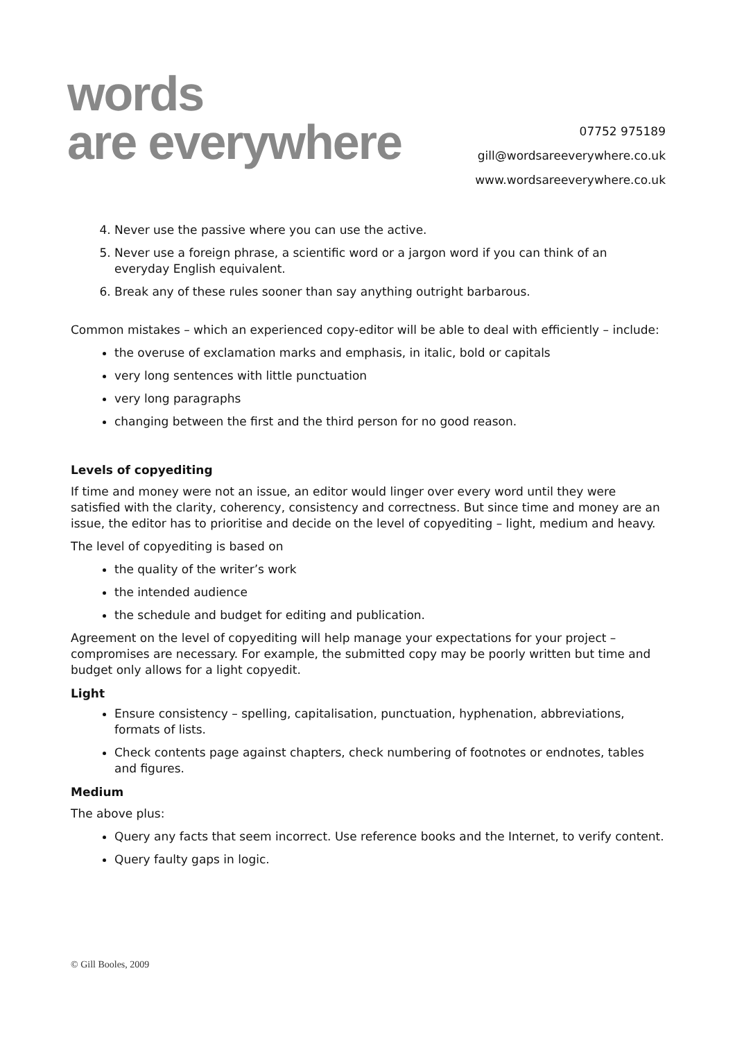words
are everywhere
07752 975189
gill@wordsareeverywhere.co.uk
www.wordsareeverywhere.co.uk
4. Never use the passive where you can use the active.
5. Never use a foreign phrase, a scientific word or a jargon word if you can think of an everyday English equivalent.
6. Break any of these rules sooner than say anything outright barbarous.
Common mistakes – which an experienced copy-editor will be able to deal with efficiently – include:
the overuse of exclamation marks and emphasis, in italic, bold or capitals
very long sentences with little punctuation
very long paragraphs
changing between the first and the third person for no good reason.
Levels of copyediting
If time and money were not an issue, an editor would linger over every word until they were satisfied with the clarity, coherency, consistency and correctness. But since time and money are an issue, the editor has to prioritise and decide on the level of copyediting – light, medium and heavy.
The level of copyediting is based on
the quality of the writer’s work
the intended audience
the schedule and budget for editing and publication.
Agreement on the level of copyediting will help manage your expectations for your project – compromises are necessary. For example, the submitted copy may be poorly written but time and budget only allows for a light copyedit.
Light
Ensure consistency – spelling, capitalisation, punctuation, hyphenation, abbreviations, formats of lists.
Check contents page against chapters, check numbering of footnotes or endnotes, tables and figures.
Medium
The above plus:
Query any facts that seem incorrect. Use reference books and the Internet, to verify content.
Query faulty gaps in logic.
© Gill Booles, 2009